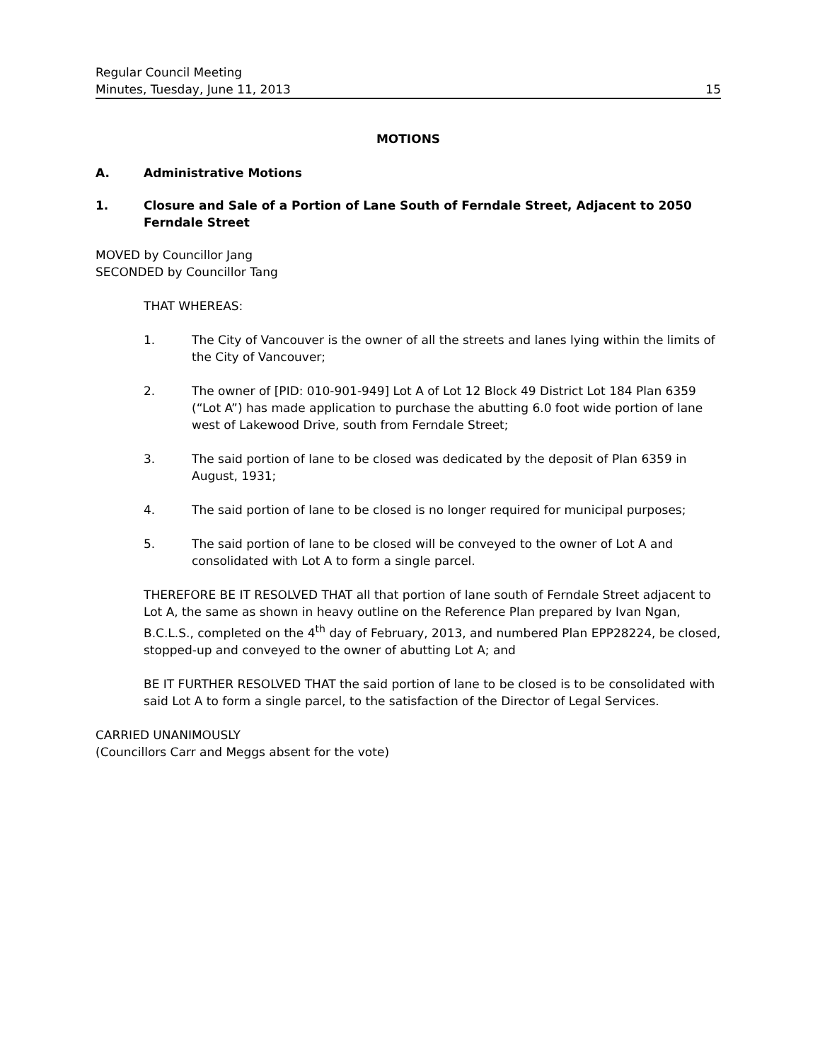Regular Council Meeting
Minutes, Tuesday, June 11, 2013 15
MOTIONS
A. Administrative Motions
1. Closure and Sale of a Portion of Lane South of Ferndale Street, Adjacent to 2050 Ferndale Street
MOVED by Councillor Jang
SECONDED by Councillor Tang
THAT WHEREAS:
1. The City of Vancouver is the owner of all the streets and lanes lying within the limits of the City of Vancouver;
2. The owner of [PID: 010-901-949] Lot A of Lot 12 Block 49 District Lot 184 Plan 6359 (“Lot A”) has made application to purchase the abutting 6.0 foot wide portion of lane west of Lakewood Drive, south from Ferndale Street;
3. The said portion of lane to be closed was dedicated by the deposit of Plan 6359 in August, 1931;
4. The said portion of lane to be closed is no longer required for municipal purposes;
5. The said portion of lane to be closed will be conveyed to the owner of Lot A and consolidated with Lot A to form a single parcel.
THEREFORE BE IT RESOLVED THAT all that portion of lane south of Ferndale Street adjacent to Lot A, the same as shown in heavy outline on the Reference Plan prepared by Ivan Ngan, B.C.L.S., completed on the 4<sup>th</sup> day of February, 2013, and numbered Plan EPP28224, be closed, stopped-up and conveyed to the owner of abutting Lot A; and
BE IT FURTHER RESOLVED THAT the said portion of lane to be closed is to be consolidated with said Lot A to form a single parcel, to the satisfaction of the Director of Legal Services.
CARRIED UNANIMOUSLY
(Councillors Carr and Meggs absent for the vote)